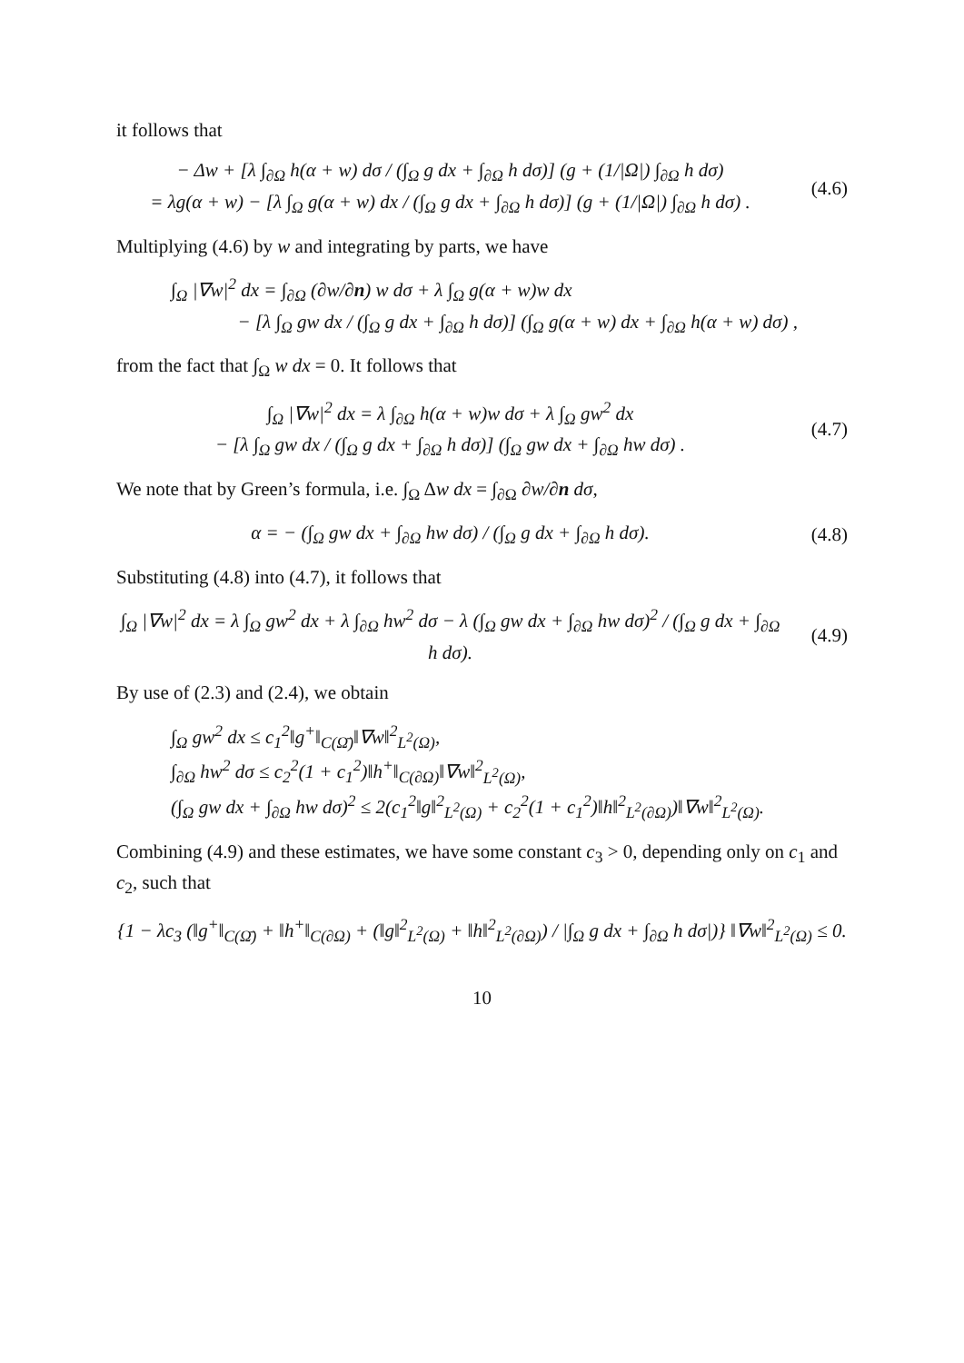it follows that
− Δw + [λ ∫<sub>∂Ω</sub> h(α + w) dσ / (∫<sub>Ω</sub> g dx + ∫<sub>∂Ω</sub> h dσ)] (g + (1/|Ω|) ∫<sub>∂Ω</sub> h dσ)
= λg(α + w) − [λ ∫<sub>Ω</sub> g(α + w) dx / (∫<sub>Ω</sub> g dx + ∫<sub>∂Ω</sub> h dσ)] (g + (1/|Ω|) ∫<sub>∂Ω</sub> h dσ) .
(4.6)
Multiplying (4.6) by w and integrating by parts, we have
∫<sub>Ω</sub> |∇w|<sup>2</sup> dx = ∫<sub>∂Ω</sub> (∂w/∂n) w dσ + λ ∫<sub>Ω</sub> g(α + w)w dx
− [λ ∫<sub>Ω</sub> gw dx / (∫<sub>Ω</sub> g dx + ∫<sub>∂Ω</sub> h dσ)] (∫<sub>Ω</sub> g(α + w) dx + ∫<sub>∂Ω</sub> h(α + w) dσ) ,
from the fact that ∫<sub>Ω</sub> w dx = 0. It follows that
∫<sub>Ω</sub> |∇w|<sup>2</sup> dx = λ ∫<sub>∂Ω</sub> h(α + w)w dσ + λ ∫<sub>Ω</sub> gw<sup>2</sup> dx
− [λ ∫<sub>Ω</sub> gw dx / (∫<sub>Ω</sub> g dx + ∫<sub>∂Ω</sub> h dσ)] (∫<sub>Ω</sub> gw dx + ∫<sub>∂Ω</sub> hw dσ) .
(4.7)
We note that by Green’s formula, i.e. ∫<sub>Ω</sub> Δw dx = ∫<sub>∂Ω</sub> ∂w/∂n dσ,
α = − (∫<sub>Ω</sub> gw dx + ∫<sub>∂Ω</sub> hw dσ) / (∫<sub>Ω</sub> g dx + ∫<sub>∂Ω</sub> h dσ).
(4.8)
Substituting (4.8) into (4.7), it follows that
∫<sub>Ω</sub> |∇w|<sup>2</sup> dx = λ ∫<sub>Ω</sub> gw<sup>2</sup> dx + λ ∫<sub>∂Ω</sub> hw<sup>2</sup> dσ − λ (∫<sub>Ω</sub> gw dx + ∫<sub>∂Ω</sub> hw dσ)<sup>2</sup> / (∫<sub>Ω</sub> g dx + ∫<sub>∂Ω</sub> h dσ).
(4.9)
By use of (2.3) and (2.4), we obtain
∫<sub>Ω</sub> gw<sup>2</sup> dx ≤ c<sub>1</sub><sup>2</sup>‖g<sup>+</sup>‖<sub>C(Ω̄)</sub>‖∇w‖<sup>2</sup><sub>L<sup>2</sup>(Ω)</sub>,
∫<sub>∂Ω</sub> hw<sup>2</sup> dσ ≤ c<sub>2</sub><sup>2</sup>(1 + c<sub>1</sub><sup>2</sup>)‖h<sup>+</sup>‖<sub>C(∂Ω)</sub>‖∇w‖<sup>2</sup><sub>L<sup>2</sup>(Ω)</sub>,
(∫<sub>Ω</sub> gw dx + ∫<sub>∂Ω</sub> hw dσ)<sup>2</sup> ≤ 2(c<sub>1</sub><sup>2</sup>‖g‖<sup>2</sup><sub>L<sup>2</sup>(Ω)</sub> + c<sub>2</sub><sup>2</sup>(1 + c<sub>1</sub><sup>2</sup>)‖h‖<sup>2</sup><sub>L<sup>2</sup>(∂Ω)</sub>)‖∇w‖<sup>2</sup><sub>L<sup>2</sup>(Ω)</sub>.
Combining (4.9) and these estimates, we have some constant c<sub>3</sub> > 0, depending only on c<sub>1</sub> and c<sub>2</sub>, such that
{1 − λc<sub>3</sub> (‖g<sup>+</sup>‖<sub>C(Ω̄)</sub> + ‖h<sup>+</sup>‖<sub>C(∂Ω)</sub> + (‖g‖<sup>2</sup><sub>L<sup>2</sup>(Ω)</sub> + ‖h‖<sup>2</sup><sub>L<sup>2</sup>(∂Ω)</sub>) / |∫<sub>Ω</sub> g dx + ∫<sub>∂Ω</sub> h dσ|)} ‖∇w‖<sup>2</sup><sub>L<sup>2</sup>(Ω)</sub> ≤ 0.
10